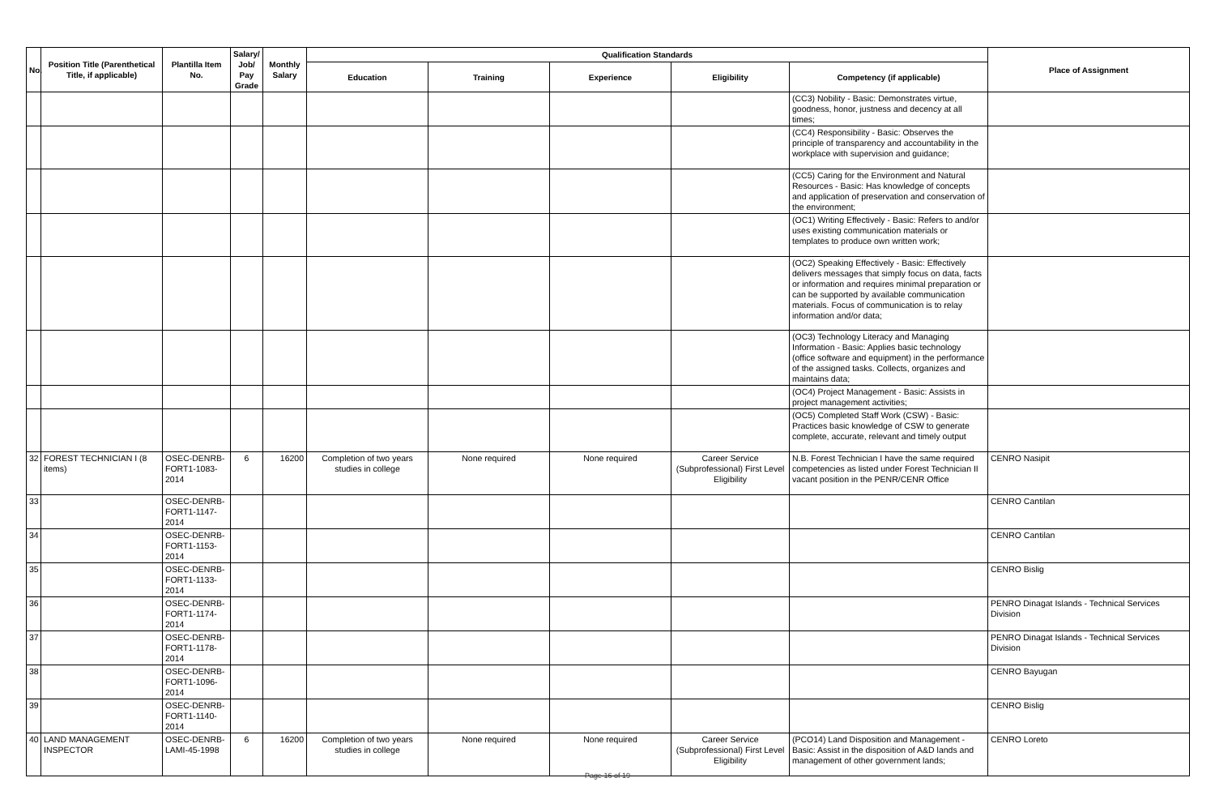| No. | Position Title (Parenthetical Title, if applicable) | Plantilla Item No. | Salary/ Job/ Pay Grade | Monthly Salary | Qualification Standards | | | | | Place of Assignment |
| --- | --- | --- | --- | --- | --- | --- | --- | --- | --- | --- |
| | | | | | Education | Training | Experience | Eligibility | Competency (if applicable) | |
| | | | | | | | | | (CC3) Nobility - Basic: Demonstrates virtue, goodness, honor, justness and decency at all times; | |
| | | | | | | | | | (CC4) Responsibility - Basic: Observes the principle of transparency and accountability in the workplace with supervision and guidance; | |
| | | | | | | | | | (CC5) Caring for the Environment and Natural Resources - Basic: Has knowledge of concepts and application of preservation and conservation of the environment; | |
| | | | | | | | | | (OC1) Writing Effectively - Basic: Refers to and/or uses existing communication materials or templates to produce own written work; | |
| | | | | | | | | | (OC2) Speaking Effectively - Basic: Effectively delivers messages that simply focus on data, facts or information and requires minimal preparation or can be supported by available communication materials. Focus of communication is to relay information and/or data; | |
| | | | | | | | | | (OC3) Technology Literacy and Managing Information - Basic: Applies basic technology (office software and equipment) in the performance of the assigned tasks. Collects, organizes and maintains data; | |
| | | | | | | | | | (OC4) Project Management - Basic: Assists in project management activities; | |
| | | | | | | | | | (OC5) Completed Staff Work (CSW) - Basic: Practices basic knowledge of CSW to generate complete, accurate, relevant and timely output | |
| 32 | FOREST TECHNICIAN I (8 items) | OSEC-DENRB-FORT1-1083-2014 | 6 | 16200 | Completion of two years studies in college | None required | None required | Career Service (Subprofessional) First Level Eligibility | N.B. Forest Technician I have the same required competencies as listed under Forest Technician II vacant position in the PENR/CENR Office | CENRO Nasipit |
| 33 | | OSEC-DENRB-FORT1-1147-2014 | | | | | | | | CENRO Cantilan |
| 34 | | OSEC-DENRB-FORT1-1153-2014 | | | | | | | | CENRO Cantilan |
| 35 | | OSEC-DENRB-FORT1-1133-2014 | | | | | | | | CENRO Bislig |
| 36 | | OSEC-DENRB-FORT1-1174-2014 | | | | | | | | PENRO Dinagat Islands - Technical Services Division |
| 37 | | OSEC-DENRB-FORT1-1178-2014 | | | | | | | | PENRO Dinagat Islands - Technical Services Division |
| 38 | | OSEC-DENRB-FORT1-1096-2014 | | | | | | | | CENRO Bayugan |
| 39 | | OSEC-DENRB-FORT1-1140-2014 | | | | | | | | CENRO Bislig |
| 40 | LAND MANAGEMENT INSPECTOR | OSEC-DENRB-LAMI-45-1998 | 6 | 16200 | Completion of two years studies in college | None required | None required | Career Service (Subprofessional) First Level Eligibility | (PCO14) Land Disposition and Management - Basic: Assist in the disposition of A&D lands and management of other government lands; | CENRO Loreto |
Page 16 of 19